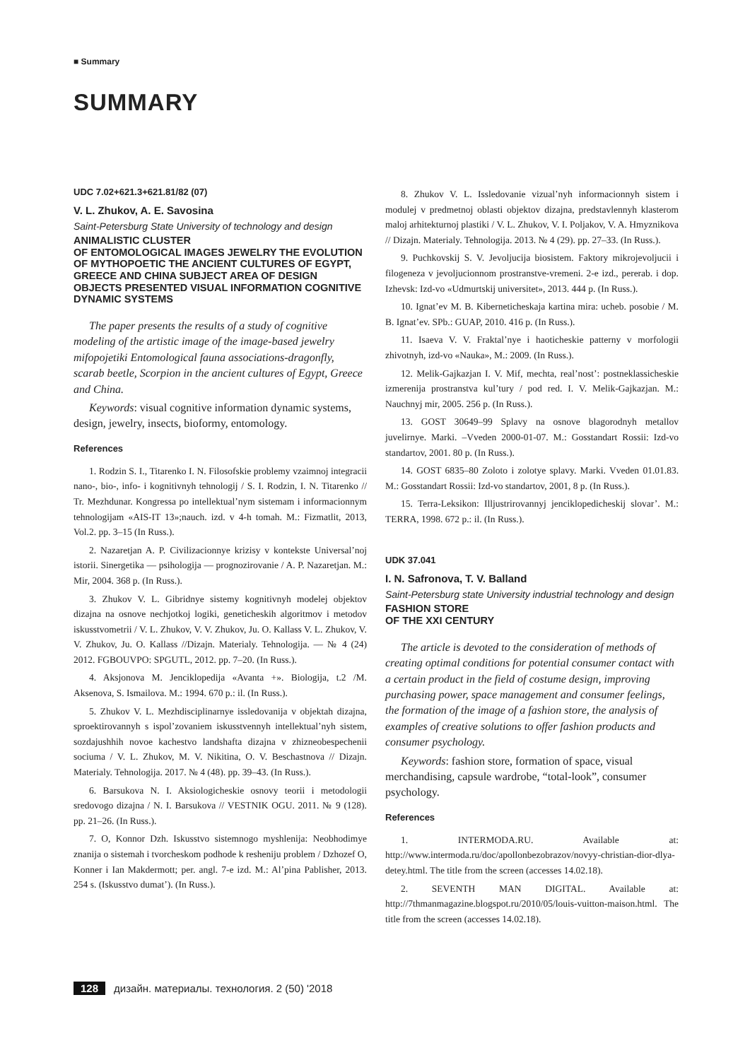■ Summary
SUMMARY
UDC 7.02+621.3+621.81/82 (07)
V. L. Zhukov, A. E. Savosina
Saint-Petersburg State University of technology and design
ANIMALISTIC CLUSTER
OF ENTOMOLOGICAL IMAGES JEWELRY THE EVOLUTION OF MYTHOPOETIC THE ANCIENT CULTURES OF EGYPT, GREECE AND CHINA SUBJECT AREA OF DESIGN OBJECTS PRESENTED VISUAL INFORMATION COGNITIVE DYNAMIC SYSTEMS
The paper presents the results of a study of cognitive modeling of the artistic image of the image-based jewelry mifopojetiki Entomological fauna associations-dragonfly, scarab beetle, Scorpion in the ancient cultures of Egypt, Greece and China.
Keywords: visual cognitive information dynamic systems, design, jewelry, insects, bioformy, entomology.
References
1. Rodzin S. I., Titarenko I. N. Filosofskie problemy vzaimnoj integracii nano-, bio-, info- i kognitivnyh tehnologij / S. I. Rodzin, I. N. Titarenko // Tr. Mezhdunar. Kongressa po intellektual’nym sistemam i informacionnym tehnologijam «AIS-IT 13»;nauch. izd. v 4-h tomah. M.: Fizmatlit, 2013, Vol.2. pp. 3–15 (In Russ.).
2. Nazaretjan A. P. Civilizacionnye krizisy v kontekste Universal’noj istorii. Sinergetika — psihologija — prognozirovanie / A. P. Nazaretjan. M.: Mir, 2004. 368 p. (In Russ.).
3. Zhukov V. L. Gibridnye sistemy kognitivnyh modelej objektov dizajna na osnove nechjotkoj logiki, geneticheskih algoritmov i metodov iskusstvometrii / V. L. Zhukov, V. V. Zhukov, Ju. O. Kallass V. L. Zhukov, V. V. Zhukov, Ju. O. Kallass //Dizajn. Materialy. Tehnologija. — № 4 (24) 2012. FGBOUVPO: SPGUTL, 2012. pp. 7–20. (In Russ.).
4. Aksjonova M. Jenciklopedija «Avanta +». Biologija, t.2 /M. Aksenova, S. Ismailova. M.: 1994. 670 p.: il. (In Russ.).
5. Zhukov V. L. Mezhdisciplinarnye issledovanija v objektah dizajna, sproektirovannyh s ispol’zovaniem iskusstvennyh intellektual’nyh sistem, sozdajushhih novoe kachestvo landshafta dizajna v zhizneobespechenii sociuma / V. L. Zhukov, M. V. Nikitina, O. V. Beschastnova // Dizajn. Materialy. Tehnologija. 2017. № 4 (48). pp. 39–43. (In Russ.).
6. Barsukova N. I. Aksiologicheskie osnovy teorii i metodologii sredovogo dizajna / N. I. Barsukova // VESTNIK OGU. 2011. № 9 (128). pp. 21–26. (In Russ.).
7. O, Konnor Dzh. Iskusstvo sistemnogo myshlenija: Neobhodimye znanija o sistemah i tvorcheskom podhode k resheniju problem / Dzhozef O, Konner i Ian Makdermott; per. angl. 7-e izd. M.: Al’pina Pablisher, 2013. 254 s. (Iskusstvo dumat’). (In Russ.).
8. Zhukov V. L. Issledovanie vizual’nyh informacionnyh sistem i modulej v predmetnoj oblasti objektov dizajna, predstavlennyh klasterom maloj arhitekturnoj plastiki / V. L. Zhukov, V. I. Poljakov, V. A. Hmyznikova // Dizajn. Materialy. Tehnologija. 2013. № 4 (29). pp. 27–33. (In Russ.).
9. Puchkovskij S. V. Jevoljucija biosistem. Faktory mikrojevoljucii i filogeneza v jevoljucionnom prostranstve-vremeni. 2-e izd., pererab. i dop. Izhevsk: Izd-vo «Udmurtskij universitet», 2013. 444 p. (In Russ.).
10. Ignat’ev M. B. Kiberneticheskaja kartina mira: ucheb. posobie / M. B. Ignat’ev. SPb.: GUAP, 2010. 416 p. (In Russ.).
11. Isaeva V. V. Fraktal’nye i haoticheskie patterny v morfologii zhivotnyh, izd-vo «Nauka», M.: 2009. (In Russ.).
12. Melik-Gajkazjan I. V. Mif, mechta, real’nost’: postneklassicheskie izmerenija prostranstva kul’tury / pod red. I. V. Melik-Gajkazjan. M.: Nauchnyj mir, 2005. 256 p. (In Russ.).
13. GOST 30649–99 Splavy na osnove blagorodnyh metallov juvelirnye. Marki. –Vveden 2000-01-07. M.: Gosstandart Rossii: Izd-vo standartov, 2001. 80 p. (In Russ.).
14. GOST 6835–80 Zoloto i zolotye splavy. Marki. Vveden 01.01.83. M.: Gosstandart Rossii: Izd-vo standartov, 2001, 8 p. (In Russ.).
15. Terra-Leksikon: Illjustrirovannyj jenciklopedicheskij slovar’. M.: TERRA, 1998. 672 p.: il. (In Russ.).
UDK 37.041
I. N. Safronova, T. V. Balland
Saint-Petersburg state University industrial technology and design
FASHION STORE
OF THE XXI CENTURY
The article is devoted to the consideration of methods of creating optimal conditions for potential consumer contact with a certain product in the field of costume design, improving purchasing power, space management and consumer feelings, the formation of the image of a fashion store, the analysis of examples of creative solutions to offer fashion products and consumer psychology.
Keywords: fashion store, formation of space, visual merchandising, capsule wardrobe, “total-look”, consumer psychology.
References
1. INTERMODA.RU. Available at: http://www.intermoda.ru/doc/apollonbezobrazov/novyy-christian-dior-dlya-detey.html. The title from the screen (accesses 14.02.18).
2. SEVENTH MAN DIGITAL. Available at: http://7thmanmagazine.blogspot.ru/2010/05/louis-vuitton-maison.html. The title from the screen (accesses 14.02.18).
128 дизайн. материалы. технология. 2 (50) '2018